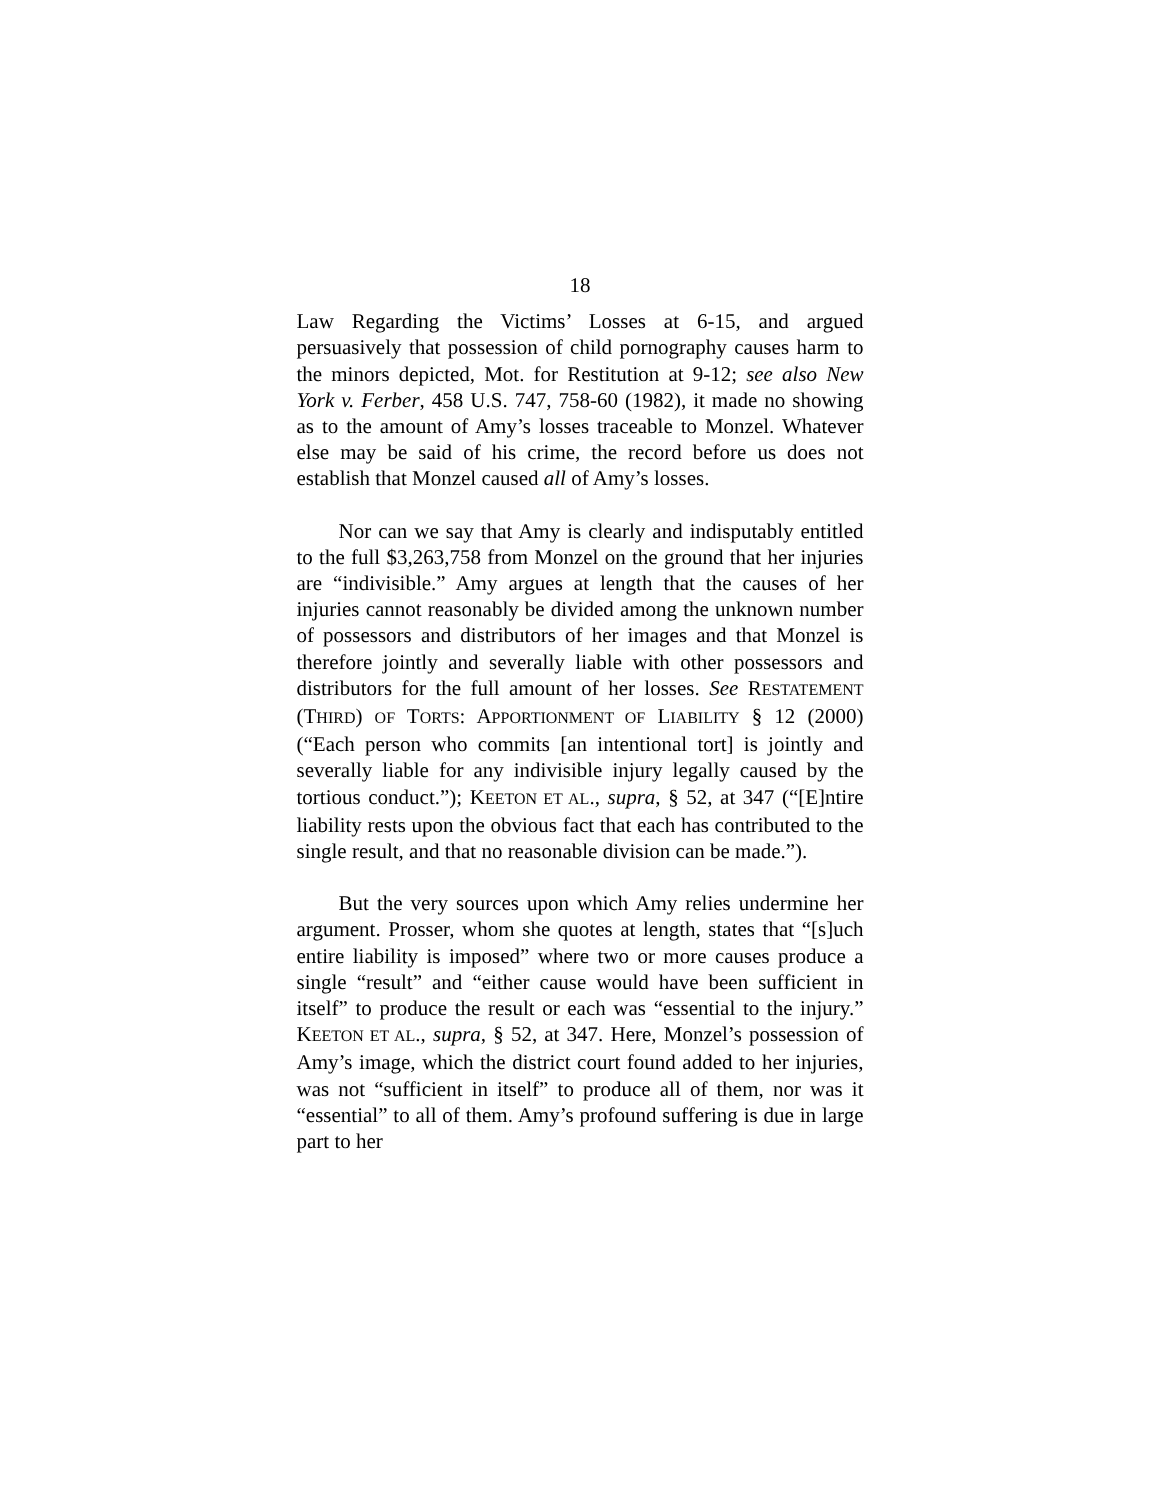18
Law Regarding the Victims’ Losses at 6-15, and argued persuasively that possession of child pornography causes harm to the minors depicted, Mot. for Restitution at 9-12; see also New York v. Ferber, 458 U.S. 747, 758-60 (1982), it made no showing as to the amount of Amy’s losses traceable to Monzel. Whatever else may be said of his crime, the record before us does not establish that Monzel caused all of Amy’s losses.
Nor can we say that Amy is clearly and indisputably entitled to the full $3,263,758 from Monzel on the ground that her injuries are “indivisible.” Amy argues at length that the causes of her injuries cannot reasonably be divided among the unknown number of possessors and distributors of her images and that Monzel is therefore jointly and severally liable with other possessors and distributors for the full amount of her losses. See RESTATEMENT (THIRD) OF TORTS: APPORTIONMENT OF LIABILITY § 12 (2000) (“Each person who commits [an intentional tort] is jointly and severally liable for any indivisible injury legally caused by the tortious conduct.”); KEETON ET AL., supra, § 52, at 347 (“[E]ntire liability rests upon the obvious fact that each has contributed to the single result, and that no reasonable division can be made.”).
But the very sources upon which Amy relies undermine her argument. Prosser, whom she quotes at length, states that “[s]uch entire liability is imposed” where two or more causes produce a single “result” and “either cause would have been sufficient in itself” to produce the result or each was “essential to the injury.” KEETON ET AL., supra, § 52, at 347. Here, Monzel’s possession of Amy’s image, which the district court found added to her injuries, was not “sufficient in itself” to produce all of them, nor was it “essential” to all of them. Amy’s profound suffering is due in large part to her